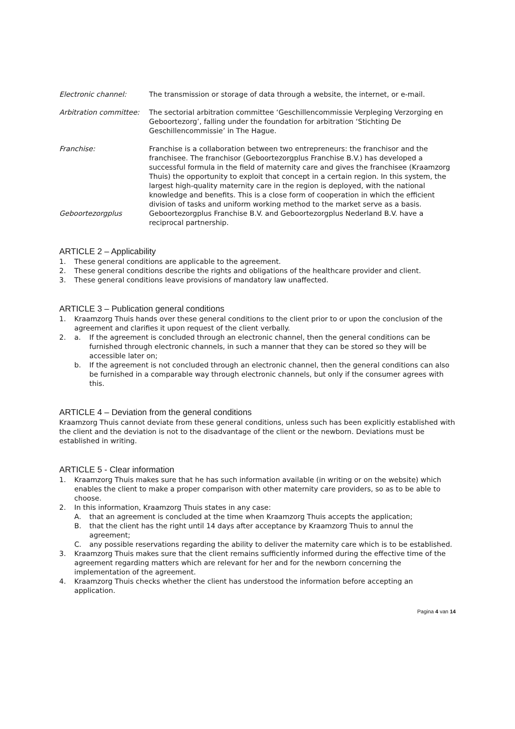Electronic channel: The transmission or storage of data through a website, the internet, or e-mail.
Arbitration committee:
The sectorial arbitration committee ‘Geschillencommissie Verpleging Verzorging en Geboortezorg’, falling under the foundation for arbitration ‘Stichting De Geschillencommissie’ in The Hague.
Franchise: Franchise is a collaboration between two entrepreneurs: the franchisor and the franchisee. The franchisor (Geboortezorgplus Franchise B.V.) has developed a successful formula in the field of maternity care and gives the franchisee (Kraamzorg Thuis) the opportunity to exploit that concept in a certain region. In this system, the largest high-quality maternity care in the region is deployed, with the national knowledge and benefits. This is a close form of cooperation in which the efficient division of tasks and uniform working method to the market serve as a basis.
Geboortezorgplus Geboortezorgplus Franchise B.V. and Geboortezorgplus Nederland B.V. have a reciprocal partnership.
ARTICLE 2 – Applicability
1. These general conditions are applicable to the agreement.
2. These general conditions describe the rights and obligations of the healthcare provider and client.
3. These general conditions leave provisions of mandatory law unaffected.
ARTICLE 3 – Publication general conditions
1. Kraamzorg Thuis hands over these general conditions to the client prior to or upon the conclusion of the agreement and clarifies it upon request of the client verbally.
2. a. If the agreement is concluded through an electronic channel, then the general conditions can be furnished through electronic channels, in such a manner that they can be stored so they will be accessible later on;
b. If the agreement is not concluded through an electronic channel, then the general conditions can also be furnished in a comparable way through electronic channels, but only if the consumer agrees with this.
ARTICLE 4 – Deviation from the general conditions
Kraamzorg Thuis cannot deviate from these general conditions, unless such has been explicitly established with the client and the deviation is not to the disadvantage of the client or the newborn. Deviations must be established in writing.
ARTICLE 5 - Clear information
1. Kraamzorg Thuis makes sure that he has such information available (in writing or on the website) which enables the client to make a proper comparison with other maternity care providers, so as to be able to choose.
2. In this information, Kraamzorg Thuis states in any case:
A. that an agreement is concluded at the time when Kraamzorg Thuis accepts the application;
B. that the client has the right until 14 days after acceptance by Kraamzorg Thuis to annul the agreement;
C. any possible reservations regarding the ability to deliver the maternity care which is to be established.
3. Kraamzorg Thuis makes sure that the client remains sufficiently informed during the effective time of the agreement regarding matters which are relevant for her and for the newborn concerning the implementation of the agreement.
4. Kraamzorg Thuis checks whether the client has understood the information before accepting an application.
Pagina 4 van 14